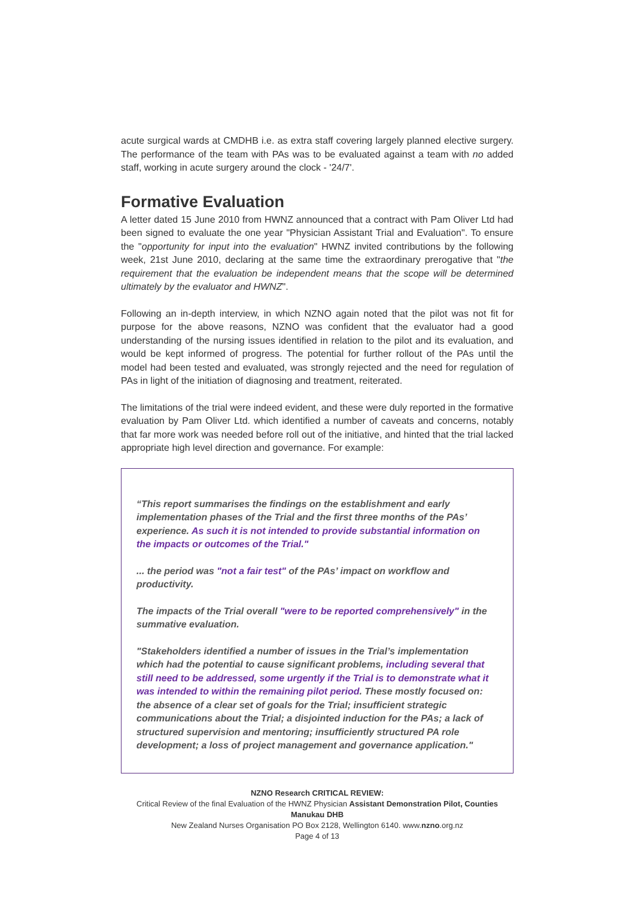acute surgical wards at CMDHB i.e. as extra staff covering largely planned elective surgery. The performance of the team with PAs was to be evaluated against a team with no added staff, working in acute surgery around the clock - '24/7'.
Formative Evaluation
A letter dated 15 June 2010 from HWNZ announced that a contract with Pam Oliver Ltd had been signed to evaluate the one year "Physician Assistant Trial and Evaluation". To ensure the "opportunity for input into the evaluation" HWNZ invited contributions by the following week, 21st June 2010, declaring at the same time the extraordinary prerogative that "the requirement that the evaluation be independent means that the scope will be determined ultimately by the evaluator and HWNZ".
Following an in-depth interview, in which NZNO again noted that the pilot was not fit for purpose for the above reasons, NZNO was confident that the evaluator had a good understanding of the nursing issues identified in relation to the pilot and its evaluation, and would be kept informed of progress. The potential for further rollout of the PAs until the model had been tested and evaluated, was strongly rejected and the need for regulation of PAs in light of the initiation of diagnosing and treatment, reiterated.
The limitations of the trial were indeed evident, and these were duly reported in the formative evaluation by Pam Oliver Ltd. which identified a number of caveats and concerns, notably that far more work was needed before roll out of the initiative, and hinted that the trial lacked appropriate high level direction and governance. For example:
“This report summarises the findings on the establishment and early implementation phases of the Trial and the first three months of the PAs’ experience. As such it is not intended to provide substantial information on the impacts or outcomes of the Trial."
... the period was "not a fair test" of the PAs’ impact on workflow and productivity.
The impacts of the Trial overall "were to be reported comprehensively" in the summative evaluation.
"Stakeholders identified a number of issues in the Trial’s implementation which had the potential to cause significant problems, including several that still need to be addressed, some urgently if the Trial is to demonstrate what it was intended to within the remaining pilot period. These mostly focused on: the absence of a clear set of goals for the Trial; insufficient strategic communications about the Trial; a disjointed induction for the PAs; a lack of structured supervision and mentoring; insufficiently structured PA role development; a loss of project management and governance application."
NZNO Research CRITICAL REVIEW:
Critical Review of the final Evaluation of the HWNZ Physician Assistant Demonstration Pilot, Counties Manukau DHB
New Zealand Nurses Organisation PO Box 2128, Wellington 6140. www.nzno.org.nz
Page 4 of 13